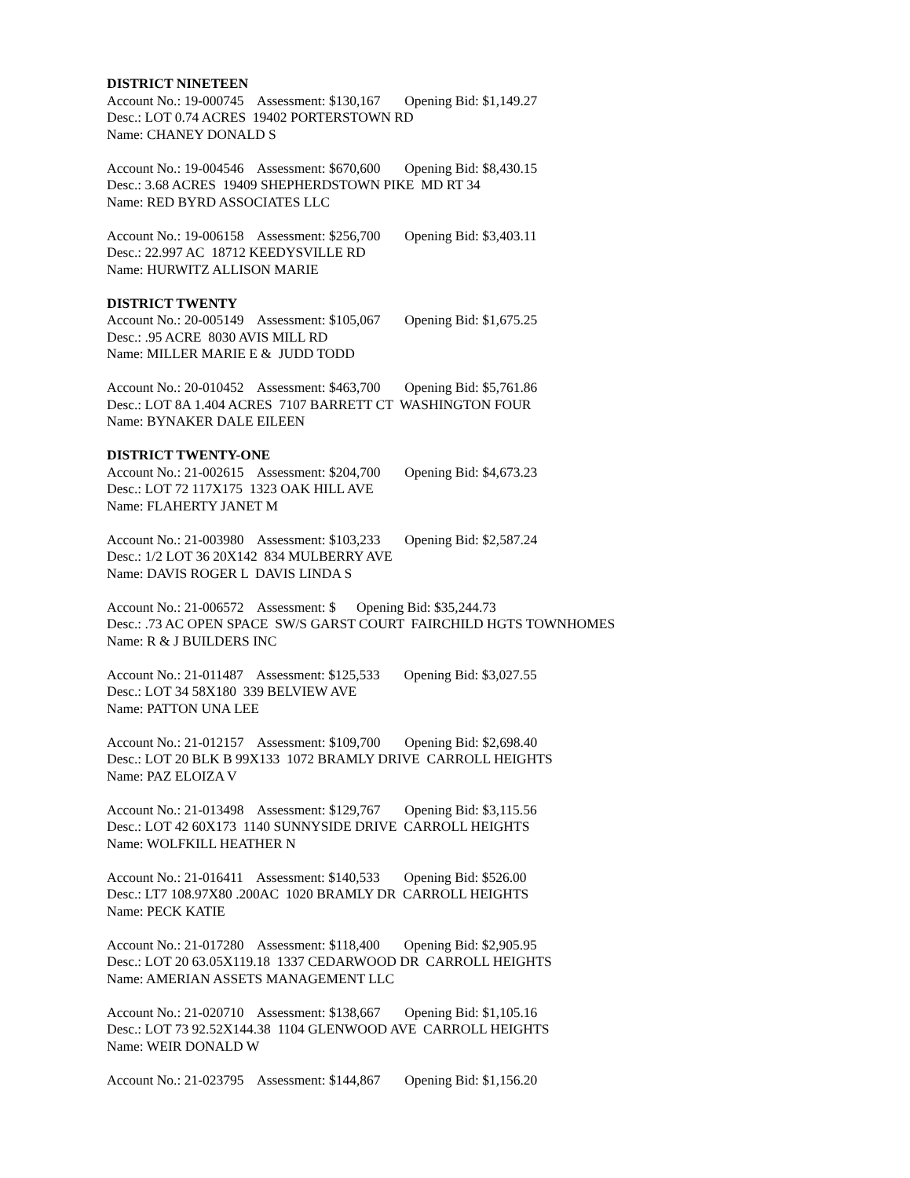DISTRICT NINETEEN
Account No.: 19-000745 Assessment: $130,167 Opening Bid: $1,149.27 Desc.: LOT 0.74 ACRES 19402 PORTERSTOWN RD Name: CHANEY DONALD S
Account No.: 19-004546 Assessment: $670,600 Opening Bid: $8,430.15 Desc.: 3.68 ACRES 19409 SHEPHERDSTOWN PIKE MD RT 34 Name: RED BYRD ASSOCIATES LLC
Account No.: 19-006158 Assessment: $256,700 Opening Bid: $3,403.11 Desc.: 22.997 AC 18712 KEEDYSVILLE RD Name: HURWITZ ALLISON MARIE
DISTRICT TWENTY
Account No.: 20-005149 Assessment: $105,067 Opening Bid: $1,675.25 Desc.: .95 ACRE 8030 AVIS MILL RD Name: MILLER MARIE E & JUDD TODD
Account No.: 20-010452 Assessment: $463,700 Opening Bid: $5,761.86 Desc.: LOT 8A 1.404 ACRES 7107 BARRETT CT WASHINGTON FOUR Name: BYNAKER DALE EILEEN
DISTRICT TWENTY-ONE
Account No.: 21-002615 Assessment: $204,700 Opening Bid: $4,673.23 Desc.: LOT 72 117X175 1323 OAK HILL AVE Name: FLAHERTY JANET M
Account No.: 21-003980 Assessment: $103,233 Opening Bid: $2,587.24 Desc.: 1/2 LOT 36 20X142 834 MULBERRY AVE Name: DAVIS ROGER L DAVIS LINDA S
Account No.: 21-006572 Assessment: $ Opening Bid: $35,244.73 Desc.: .73 AC OPEN SPACE SW/S GARST COURT FAIRCHILD HGTS TOWNHOMES Name: R & J BUILDERS INC
Account No.: 21-011487 Assessment: $125,533 Opening Bid: $3,027.55 Desc.: LOT 34 58X180 339 BELVIEW AVE Name: PATTON UNA LEE
Account No.: 21-012157 Assessment: $109,700 Opening Bid: $2,698.40 Desc.: LOT 20 BLK B 99X133 1072 BRAMLY DRIVE CARROLL HEIGHTS Name: PAZ ELOIZA V
Account No.: 21-013498 Assessment: $129,767 Opening Bid: $3,115.56 Desc.: LOT 42 60X173 1140 SUNNYSIDE DRIVE CARROLL HEIGHTS Name: WOLFKILL HEATHER N
Account No.: 21-016411 Assessment: $140,533 Opening Bid: $526.00 Desc.: LT7 108.97X80 .200AC 1020 BRAMLY DR CARROLL HEIGHTS Name: PECK KATIE
Account No.: 21-017280 Assessment: $118,400 Opening Bid: $2,905.95 Desc.: LOT 20 63.05X119.18 1337 CEDARWOOD DR CARROLL HEIGHTS Name: AMERIAN ASSETS MANAGEMENT LLC
Account No.: 21-020710 Assessment: $138,667 Opening Bid: $1,105.16 Desc.: LOT 73 92.52X144.38 1104 GLENWOOD AVE CARROLL HEIGHTS Name: WEIR DONALD W
Account No.: 21-023795 Assessment: $144,867 Opening Bid: $1,156.20